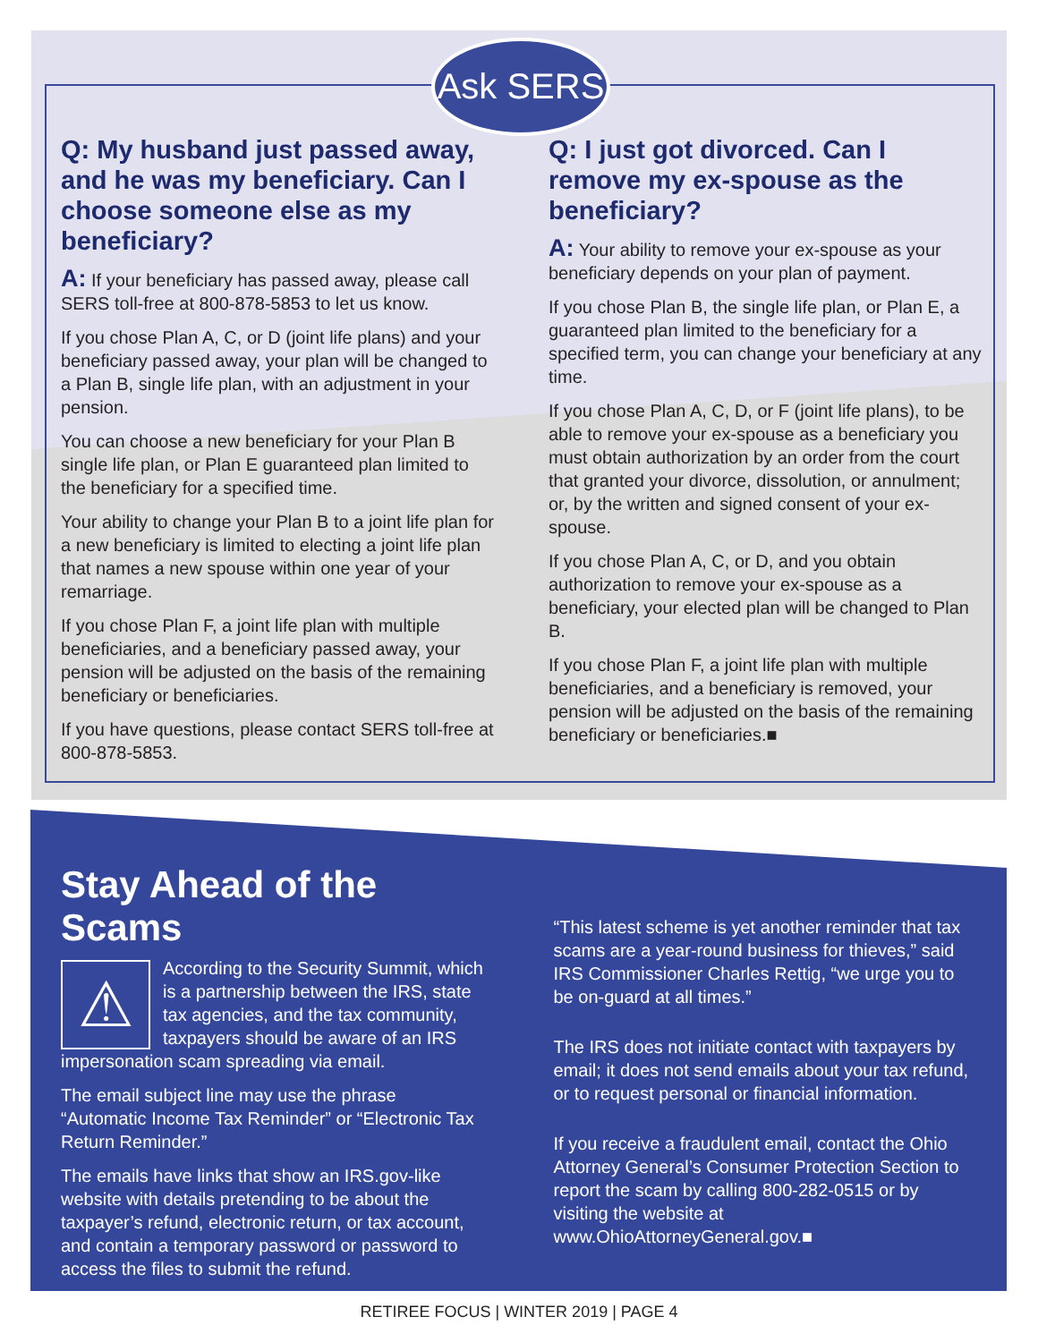Ask SERS
Q: My husband just passed away, and he was my beneficiary. Can I choose someone else as my beneficiary?
A: If your beneficiary has passed away, please call SERS toll-free at 800-878-5853 to let us know.
If you chose Plan A, C, or D (joint life plans) and your beneficiary passed away, your plan will be changed to a Plan B, single life plan, with an adjustment in your pension.
You can choose a new beneficiary for your Plan B single life plan, or Plan E guaranteed plan limited to the beneficiary for a specified time.
Your ability to change your Plan B to a joint life plan for a new beneficiary is limited to electing a joint life plan that names a new spouse within one year of your remarriage.
If you chose Plan F, a joint life plan with multiple beneficiaries, and a beneficiary passed away, your pension will be adjusted on the basis of the remaining beneficiary or beneficiaries.
If you have questions, please contact SERS toll-free at 800-878-5853.
Q: I just got divorced. Can I remove my ex-spouse as the beneficiary?
A: Your ability to remove your ex-spouse as your beneficiary depends on your plan of payment.
If you chose Plan B, the single life plan, or Plan E, a guaranteed plan limited to the beneficiary for a specified term, you can change your beneficiary at any time.
If you chose Plan A, C, D, or F (joint life plans), to be able to remove your ex-spouse as a beneficiary you must obtain authorization by an order from the court that granted your divorce, dissolution, or annulment; or, by the written and signed consent of your ex-spouse.
If you chose Plan A, C, or D, and you obtain authorization to remove your ex-spouse as a beneficiary, your elected plan will be changed to Plan B.
If you chose Plan F, a joint life plan with multiple beneficiaries, and a beneficiary is removed, your pension will be adjusted on the basis of the remaining beneficiary or beneficiaries.■
Stay Ahead of the Scams
⚠
According to the Security Summit, which is a partnership between the IRS, state tax agencies, and the tax community, taxpayers should be aware of an IRS impersonation scam spreading via email.
The email subject line may use the phrase “Automatic Income Tax Reminder” or “Electronic Tax Return Reminder.”
The emails have links that show an IRS.gov-like website with details pretending to be about the taxpayer’s refund, electronic return, or tax account, and contain a temporary password or password to access the files to submit the refund.
“This latest scheme is yet another reminder that tax scams are a year-round business for thieves,” said IRS Commissioner Charles Rettig, “we urge you to be on-guard at all times.”
The IRS does not initiate contact with taxpayers by email; it does not send emails about your tax refund, or to request personal or financial information.
If you receive a fraudulent email, contact the Ohio Attorney General’s Consumer Protection Section to report the scam by calling 800-282-0515 or by visiting the website at www.OhioAttorneyGeneral.gov.■
RETIREE FOCUS | WINTER 2019 | PAGE 4